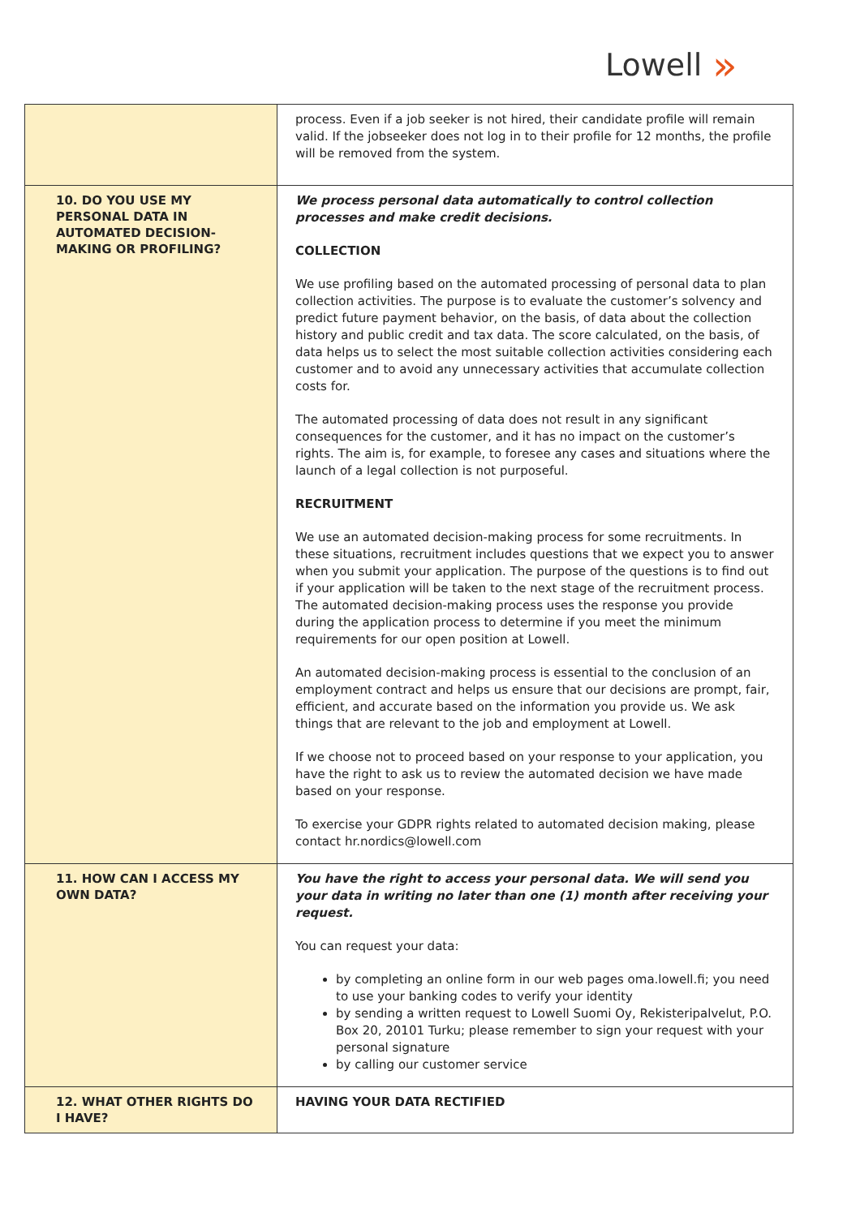Lowell »
| | process. Even if a job seeker is not hired, their candidate profile will remain valid. If the jobseeker does not log in to their profile for 12 months, the profile will be removed from the system. |
| 10. DO YOU USE MY PERSONAL DATA IN AUTOMATED DECISION-MAKING OR PROFILING? | We process personal data automatically to control collection processes and make credit decisions. COLLECTION We use profiling based on the automated processing of personal data to plan collection activities. The purpose is to evaluate the customer’s solvency and predict future payment behavior, on the basis, of data about the collection history and public credit and tax data. The score calculated, on the basis, of data helps us to select the most suitable collection activities considering each customer and to avoid any unnecessary activities that accumulate collection costs for. The automated processing of data does not result in any significant consequences for the customer, and it has no impact on the customer’s rights. The aim is, for example, to foresee any cases and situations where the launch of a legal collection is not purposeful. RECRUITMENT We use an automated decision-making process for some recruitments. In these situations, recruitment includes questions that we expect you to answer when you submit your application. The purpose of the questions is to find out if your application will be taken to the next stage of the recruitment process. The automated decision-making process uses the response you provide during the application process to determine if you meet the minimum requirements for our open position at Lowell. An automated decision-making process is essential to the conclusion of an employment contract and helps us ensure that our decisions are prompt, fair, efficient, and accurate based on the information you provide us. We ask things that are relevant to the job and employment at Lowell. If we choose not to proceed based on your response to your application, you have the right to ask us to review the automated decision we have made based on your response. To exercise your GDPR rights related to automated decision making, please contact hr.nordics@lowell.com |
| 11. HOW CAN I ACCESS MY OWN DATA? | You have the right to access your personal data. We will send you your data in writing no later than one (1) month after receiving your request. You can request your data: by completing an online form in our web pages oma.lowell.fi; you need to use your banking codes to verify your identity by sending a written request to Lowell Suomi Oy, Rekisteripalvelut, P.O. Box 20, 20101 Turku; please remember to sign your request with your personal signature by calling our customer service |
| 12. WHAT OTHER RIGHTS DO I HAVE? | HAVING YOUR DATA RECTIFIED |